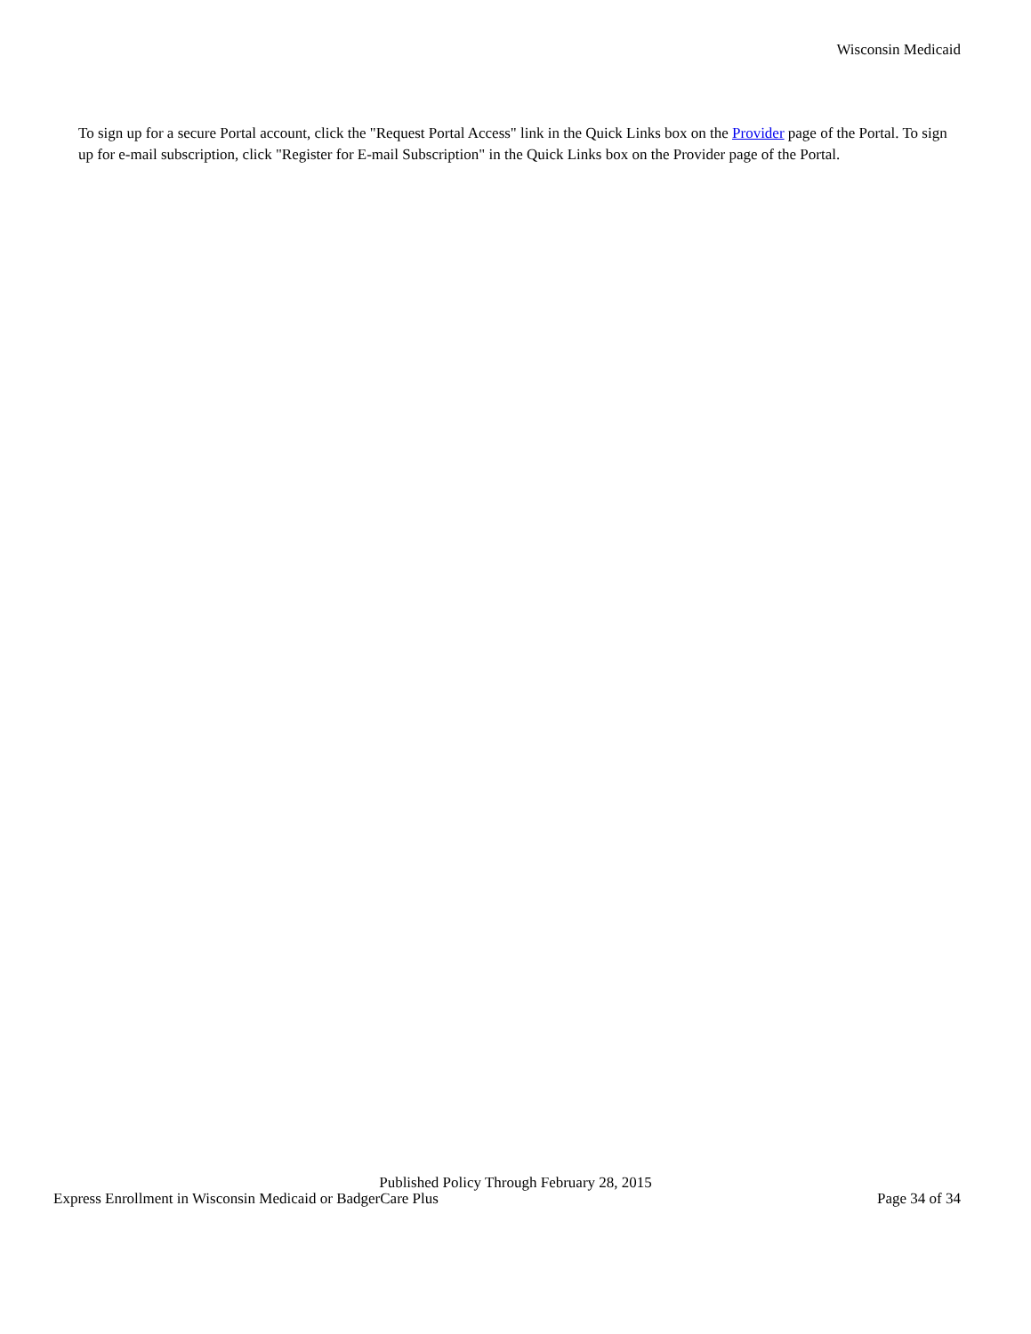Wisconsin Medicaid
To sign up for a secure Portal account, click the "Request Portal Access" link in the Quick Links box on the Provider page of the Portal. To sign up for e-mail subscription, click "Register for E-mail Subscription" in the Quick Links box on the Provider page of the Portal.
Published Policy Through February 28, 2015
Express Enrollment in Wisconsin Medicaid or BadgerCare Plus Page 34 of 34